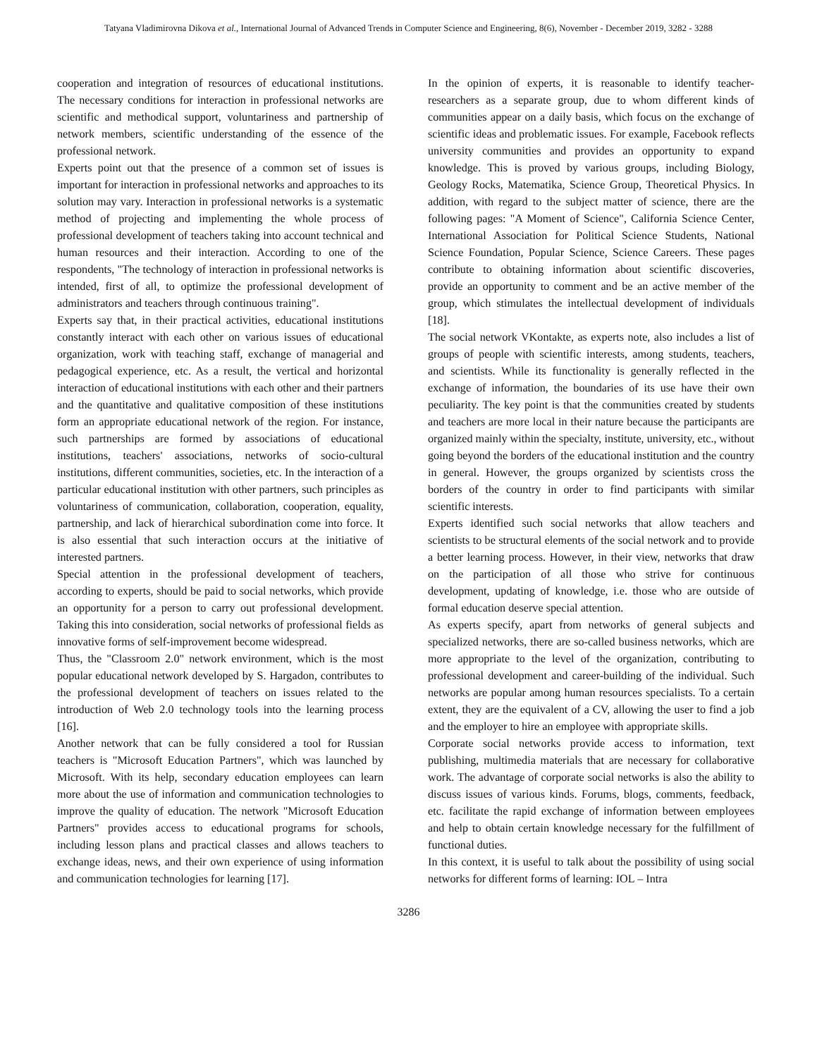Tatyana Vladimirovna Dikova et al., International Journal of Advanced Trends in Computer Science and Engineering, 8(6), November - December 2019, 3282 - 3288
cooperation and integration of resources of educational institutions. The necessary conditions for interaction in professional networks are scientific and methodical support, voluntariness and partnership of network members, scientific understanding of the essence of the professional network.
Experts point out that the presence of a common set of issues is important for interaction in professional networks and approaches to its solution may vary. Interaction in professional networks is a systematic method of projecting and implementing the whole process of professional development of teachers taking into account technical and human resources and their interaction. According to one of the respondents, "The technology of interaction in professional networks is intended, first of all, to optimize the professional development of administrators and teachers through continuous training".
Experts say that, in their practical activities, educational institutions constantly interact with each other on various issues of educational organization, work with teaching staff, exchange of managerial and pedagogical experience, etc. As a result, the vertical and horizontal interaction of educational institutions with each other and their partners and the quantitative and qualitative composition of these institutions form an appropriate educational network of the region. For instance, such partnerships are formed by associations of educational institutions, teachers' associations, networks of socio-cultural institutions, different communities, societies, etc. In the interaction of a particular educational institution with other partners, such principles as voluntariness of communication, collaboration, cooperation, equality, partnership, and lack of hierarchical subordination come into force. It is also essential that such interaction occurs at the initiative of interested partners.
Special attention in the professional development of teachers, according to experts, should be paid to social networks, which provide an opportunity for a person to carry out professional development. Taking this into consideration, social networks of professional fields as innovative forms of self-improvement become widespread.
Thus, the "Classroom 2.0" network environment, which is the most popular educational network developed by S. Hargadon, contributes to the professional development of teachers on issues related to the introduction of Web 2.0 technology tools into the learning process [16].
Another network that can be fully considered a tool for Russian teachers is "Microsoft Education Partners", which was launched by Microsoft. With its help, secondary education employees can learn more about the use of information and communication technologies to improve the quality of education. The network "Microsoft Education Partners" provides access to educational programs for schools, including lesson plans and practical classes and allows teachers to exchange ideas, news, and their own experience of using information and communication technologies for learning [17].
In the opinion of experts, it is reasonable to identify teacher-researchers as a separate group, due to whom different kinds of communities appear on a daily basis, which focus on the exchange of scientific ideas and problematic issues. For example, Facebook reflects university communities and provides an opportunity to expand knowledge. This is proved by various groups, including Biology, Geology Rocks, Matematika, Science Group, Theoretical Physics. In addition, with regard to the subject matter of science, there are the following pages: "A Moment of Science", California Science Center, International Association for Political Science Students, National Science Foundation, Popular Science, Science Careers. These pages contribute to obtaining information about scientific discoveries, provide an opportunity to comment and be an active member of the group, which stimulates the intellectual development of individuals [18].
The social network VKontakte, as experts note, also includes a list of groups of people with scientific interests, among students, teachers, and scientists. While its functionality is generally reflected in the exchange of information, the boundaries of its use have their own peculiarity. The key point is that the communities created by students and teachers are more local in their nature because the participants are organized mainly within the specialty, institute, university, etc., without going beyond the borders of the educational institution and the country in general. However, the groups organized by scientists cross the borders of the country in order to find participants with similar scientific interests.
Experts identified such social networks that allow teachers and scientists to be structural elements of the social network and to provide a better learning process. However, in their view, networks that draw on the participation of all those who strive for continuous development, updating of knowledge, i.e. those who are outside of formal education deserve special attention.
As experts specify, apart from networks of general subjects and specialized networks, there are so-called business networks, which are more appropriate to the level of the organization, contributing to professional development and career-building of the individual. Such networks are popular among human resources specialists. To a certain extent, they are the equivalent of a CV, allowing the user to find a job and the employer to hire an employee with appropriate skills.
Corporate social networks provide access to information, text publishing, multimedia materials that are necessary for collaborative work. The advantage of corporate social networks is also the ability to discuss issues of various kinds. Forums, blogs, comments, feedback, etc. facilitate the rapid exchange of information between employees and help to obtain certain knowledge necessary for the fulfillment of functional duties.
In this context, it is useful to talk about the possibility of using social networks for different forms of learning: IOL – Intra
3286